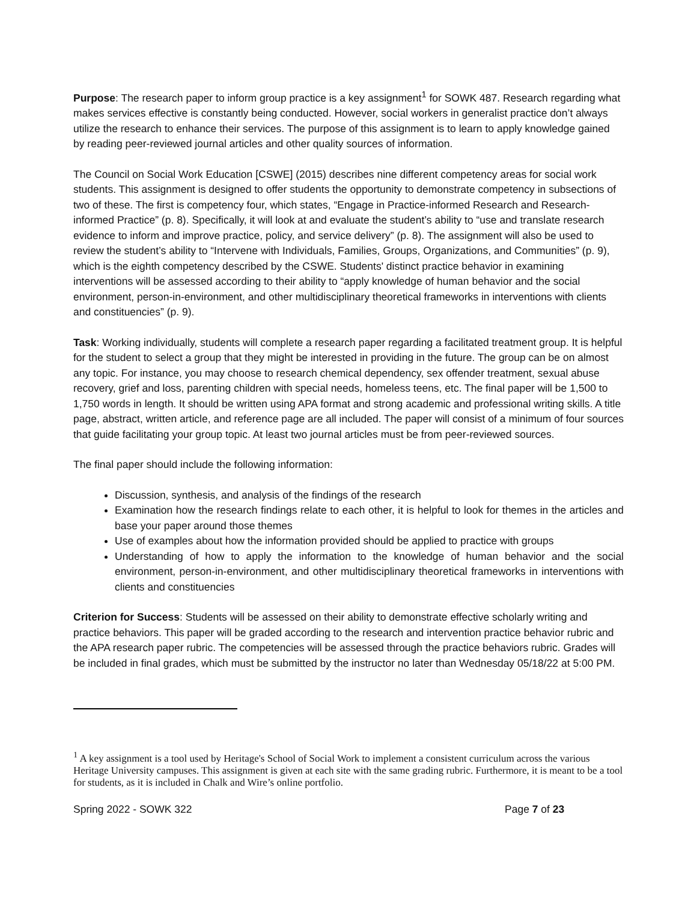Purpose: The research paper to inform group practice is a key assignment<sup>1</sup> for SOWK 487. Research regarding what makes services effective is constantly being conducted. However, social workers in generalist practice don’t always utilize the research to enhance their services. The purpose of this assignment is to learn to apply knowledge gained by reading peer-reviewed journal articles and other quality sources of information.
The Council on Social Work Education [CSWE] (2015) describes nine different competency areas for social work students. This assignment is designed to offer students the opportunity to demonstrate competency in subsections of two of these. The first is competency four, which states, “Engage in Practice-informed Research and Research-informed Practice” (p. 8). Specifically, it will look at and evaluate the student’s ability to “use and translate research evidence to inform and improve practice, policy, and service delivery” (p. 8). The assignment will also be used to review the student’s ability to “Intervene with Individuals, Families, Groups, Organizations, and Communities” (p. 9), which is the eighth competency described by the CSWE. Students' distinct practice behavior in examining interventions will be assessed according to their ability to “apply knowledge of human behavior and the social environment, person-in-environment, and other multidisciplinary theoretical frameworks in interventions with clients and constituencies” (p. 9).
Task: Working individually, students will complete a research paper regarding a facilitated treatment group. It is helpful for the student to select a group that they might be interested in providing in the future. The group can be on almost any topic. For instance, you may choose to research chemical dependency, sex offender treatment, sexual abuse recovery, grief and loss, parenting children with special needs, homeless teens, etc. The final paper will be 1,500 to 1,750 words in length. It should be written using APA format and strong academic and professional writing skills. A title page, abstract, written article, and reference page are all included. The paper will consist of a minimum of four sources that guide facilitating your group topic. At least two journal articles must be from peer-reviewed sources.
The final paper should include the following information:
Discussion, synthesis, and analysis of the findings of the research
Examination how the research findings relate to each other, it is helpful to look for themes in the articles and base your paper around those themes
Use of examples about how the information provided should be applied to practice with groups
Understanding of how to apply the information to the knowledge of human behavior and the social environment, person-in-environment, and other multidisciplinary theoretical frameworks in interventions with clients and constituencies
Criterion for Success: Students will be assessed on their ability to demonstrate effective scholarly writing and practice behaviors. This paper will be graded according to the research and intervention practice behavior rubric and the APA research paper rubric. The competencies will be assessed through the practice behaviors rubric. Grades will be included in final grades, which must be submitted by the instructor no later than Wednesday 05/18/22 at 5:00 PM.
<sup>1</sup> A key assignment is a tool used by Heritage's School of Social Work to implement a consistent curriculum across the various Heritage University campuses. This assignment is given at each site with the same grading rubric. Furthermore, it is meant to be a tool for students, as it is included in Chalk and Wire’s online portfolio.
Spring 2022 - SOWK 322 Page 7 of 23